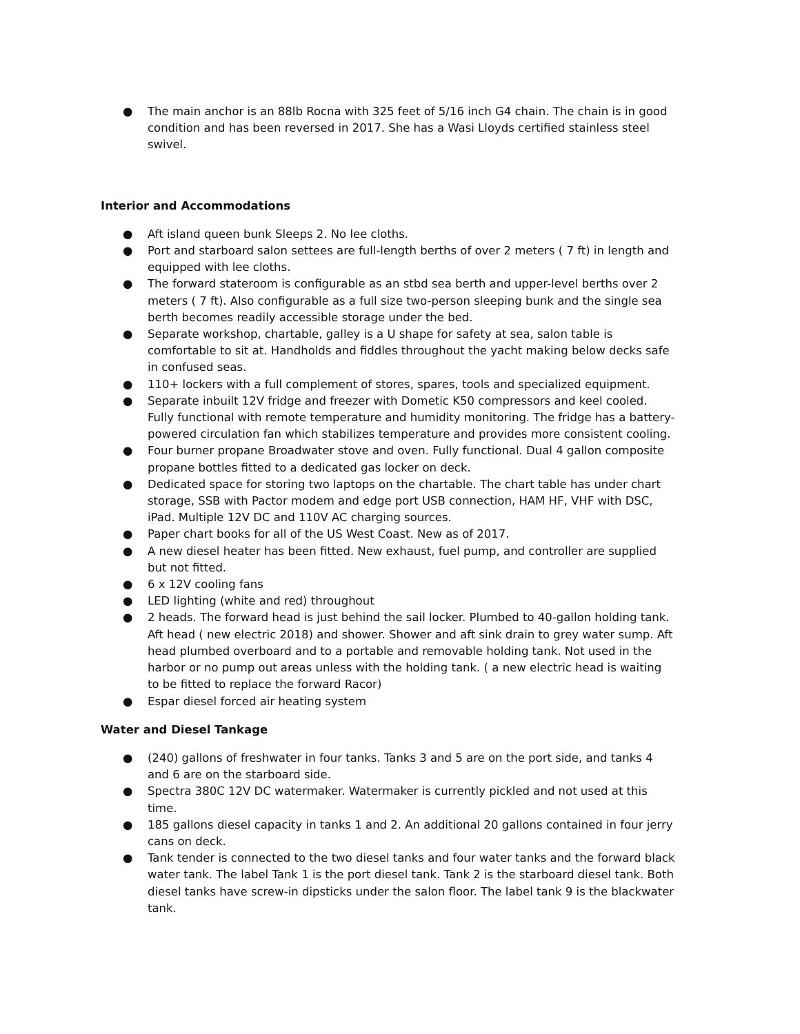● The main anchor is an 88lb Rocna with 325 feet of 5/16 inch G4 chain. The chain is in good condition and has been reversed in 2017. She has a Wasi Lloyds certified stainless steel swivel.
Interior and Accommodations
● Aft island queen bunk Sleeps 2. No lee cloths.
● Port and starboard salon settees are full-length berths of over 2 meters ( 7 ft) in length and equipped with lee cloths.
● The forward stateroom is configurable as an stbd sea berth and upper-level berths over 2 meters ( 7 ft). Also configurable as a full size two-person sleeping bunk and the single sea berth becomes readily accessible storage under the bed.
● Separate workshop, chartable, galley is a U shape for safety at sea, salon table is comfortable to sit at. Handholds and fiddles throughout the yacht making below decks safe in confused seas.
● 110+ lockers with a full complement of stores, spares, tools and specialized equipment.
● Separate inbuilt 12V fridge and freezer with Dometic K50 compressors and keel cooled. Fully functional with remote temperature and humidity monitoring. The fridge has a battery-powered circulation fan which stabilizes temperature and provides more consistent cooling.
● Four burner propane Broadwater stove and oven. Fully functional. Dual 4 gallon composite propane bottles fitted to a dedicated gas locker on deck.
● Dedicated space for storing two laptops on the chartable. The chart table has under chart storage, SSB with Pactor modem and edge port USB connection, HAM HF, VHF with DSC, iPad. Multiple 12V DC and 110V AC charging sources.
● Paper chart books for all of the US West Coast. New as of 2017.
● A new diesel heater has been fitted. New exhaust, fuel pump, and controller are supplied but not fitted.
● 6 x 12V cooling fans
● LED lighting (white and red) throughout
● 2 heads. The forward head is just behind the sail locker. Plumbed to 40-gallon holding tank. Aft head ( new electric 2018) and shower. Shower and aft sink drain to grey water sump. Aft head plumbed overboard and to a portable and removable holding tank. Not used in the harbor or no pump out areas unless with the holding tank. ( a new electric head is waiting to be fitted to replace the forward Racor)
● Espar diesel forced air heating system
Water and Diesel Tankage
● (240) gallons of freshwater in four tanks. Tanks 3 and 5 are on the port side, and tanks 4 and 6 are on the starboard side.
● Spectra 380C 12V DC watermaker. Watermaker is currently pickled and not used at this time.
● 185 gallons diesel capacity in tanks 1 and 2. An additional 20 gallons contained in four jerry cans on deck.
● Tank tender is connected to the two diesel tanks and four water tanks and the forward black water tank. The label Tank 1 is the port diesel tank. Tank 2 is the starboard diesel tank. Both diesel tanks have screw-in dipsticks under the salon floor. The label tank 9 is the blackwater tank.